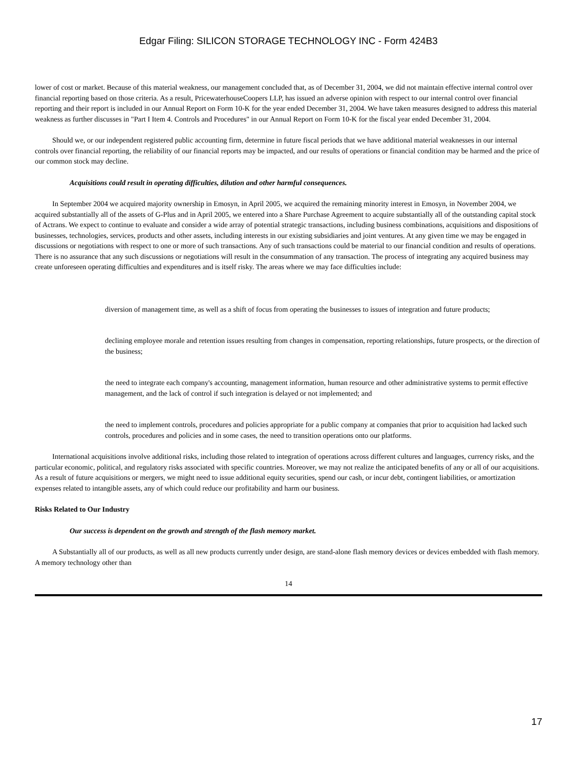Edgar Filing: SILICON STORAGE TECHNOLOGY INC - Form 424B3
lower of cost or market. Because of this material weakness, our management concluded that, as of December 31, 2004, we did not maintain effective internal control over financial reporting based on those criteria. As a result, PricewaterhouseCoopers LLP, has issued an adverse opinion with respect to our internal control over financial reporting and their report is included in our Annual Report on Form 10-K for the year ended December 31, 2004. We have taken measures designed to address this material weakness as further discusses in "Part I Item 4. Controls and Procedures" in our Annual Report on Form 10-K for the fiscal year ended December 31, 2004.
Should we, or our independent registered public accounting firm, determine in future fiscal periods that we have additional material weaknesses in our internal controls over financial reporting, the reliability of our financial reports may be impacted, and our results of operations or financial condition may be harmed and the price of our common stock may decline.
Acquisitions could result in operating difficulties, dilution and other harmful consequences.
In September 2004 we acquired majority ownership in Emosyn, in April 2005, we acquired the remaining minority interest in Emosyn, in November 2004, we acquired substantially all of the assets of G-Plus and in April 2005, we entered into a Share Purchase Agreement to acquire substantially all of the outstanding capital stock of Actrans. We expect to continue to evaluate and consider a wide array of potential strategic transactions, including business combinations, acquisitions and dispositions of businesses, technologies, services, products and other assets, including interests in our existing subsidiaries and joint ventures. At any given time we may be engaged in discussions or negotiations with respect to one or more of such transactions. Any of such transactions could be material to our financial condition and results of operations. There is no assurance that any such discussions or negotiations will result in the consummation of any transaction. The process of integrating any acquired business may create unforeseen operating difficulties and expenditures and is itself risky. The areas where we may face difficulties include:
diversion of management time, as well as a shift of focus from operating the businesses to issues of integration and future products;
declining employee morale and retention issues resulting from changes in compensation, reporting relationships, future prospects, or the direction of the business;
the need to integrate each company's accounting, management information, human resource and other administrative systems to permit effective management, and the lack of control if such integration is delayed or not implemented; and
the need to implement controls, procedures and policies appropriate for a public company at companies that prior to acquisition had lacked such controls, procedures and policies and in some cases, the need to transition operations onto our platforms.
International acquisitions involve additional risks, including those related to integration of operations across different cultures and languages, currency risks, and the particular economic, political, and regulatory risks associated with specific countries. Moreover, we may not realize the anticipated benefits of any or all of our acquisitions. As a result of future acquisitions or mergers, we might need to issue additional equity securities, spend our cash, or incur debt, contingent liabilities, or amortization expenses related to intangible assets, any of which could reduce our profitability and harm our business.
Risks Related to Our Industry
Our success is dependent on the growth and strength of the flash memory market.
A Substantially all of our products, as well as all new products currently under design, are stand-alone flash memory devices or devices embedded with flash memory. A memory technology other than
14
17